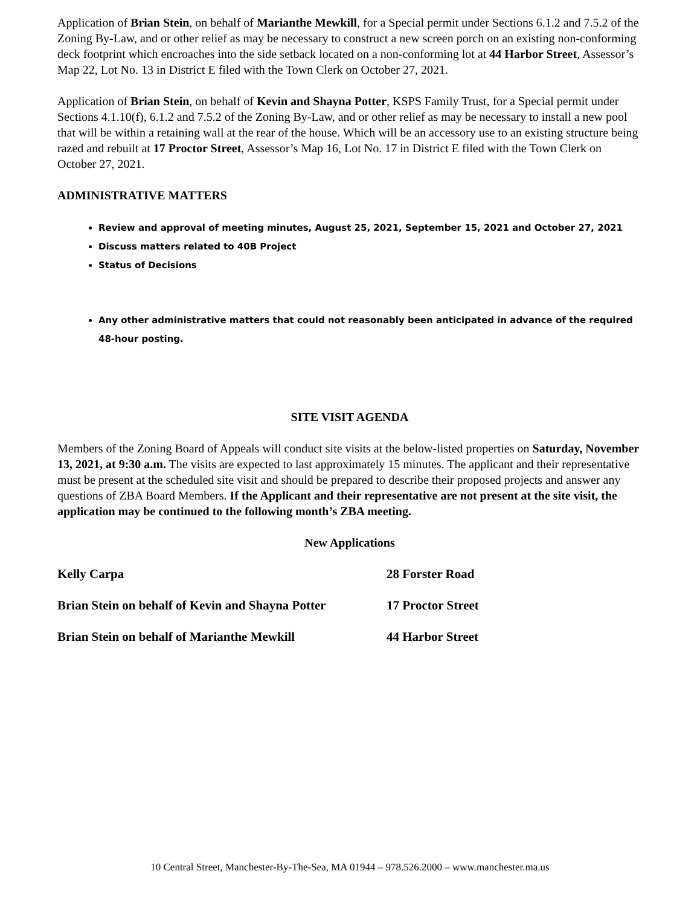Application of Brian Stein, on behalf of Marianthe Mewkill, for a Special permit under Sections 6.1.2 and 7.5.2 of the Zoning By-Law, and or other relief as may be necessary to construct a new screen porch on an existing non-conforming deck footprint which encroaches into the side setback located on a non-conforming lot at 44 Harbor Street, Assessor’s Map 22, Lot No. 13 in District E filed with the Town Clerk on October 27, 2021.
Application of Brian Stein, on behalf of Kevin and Shayna Potter, KSPS Family Trust, for a Special permit under Sections 4.1.10(f), 6.1.2 and 7.5.2 of the Zoning By-Law, and or other relief as may be necessary to install a new pool that will be within a retaining wall at the rear of the house. Which will be an accessory use to an existing structure being razed and rebuilt at 17 Proctor Street, Assessor’s Map 16, Lot No. 17 in District E filed with the Town Clerk on October 27, 2021.
ADMINISTRATIVE MATTERS
Review and approval of meeting minutes, August 25, 2021, September 15, 2021 and October 27, 2021
Discuss matters related to 40B Project
Status of Decisions
Any other administrative matters that could not reasonably been anticipated in advance of the required 48-hour posting.
SITE VISIT AGENDA
Members of the Zoning Board of Appeals will conduct site visits at the below-listed properties on Saturday, November 13, 2021, at 9:30 a.m. The visits are expected to last approximately 15 minutes. The applicant and their representative must be present at the scheduled site visit and should be prepared to describe their proposed projects and answer any questions of ZBA Board Members. If the Applicant and their representative are not present at the site visit, the application may be continued to the following month’s ZBA meeting.
New Applications
Kelly Carpa 28 Forster Road
Brian Stein on behalf of Kevin and Shayna Potter 17 Proctor Street
Brian Stein on behalf of Marianthe Mewkill 44 Harbor Street
10 Central Street, Manchester-By-The-Sea, MA 01944 – 978.526.2000 – www.manchester.ma.us